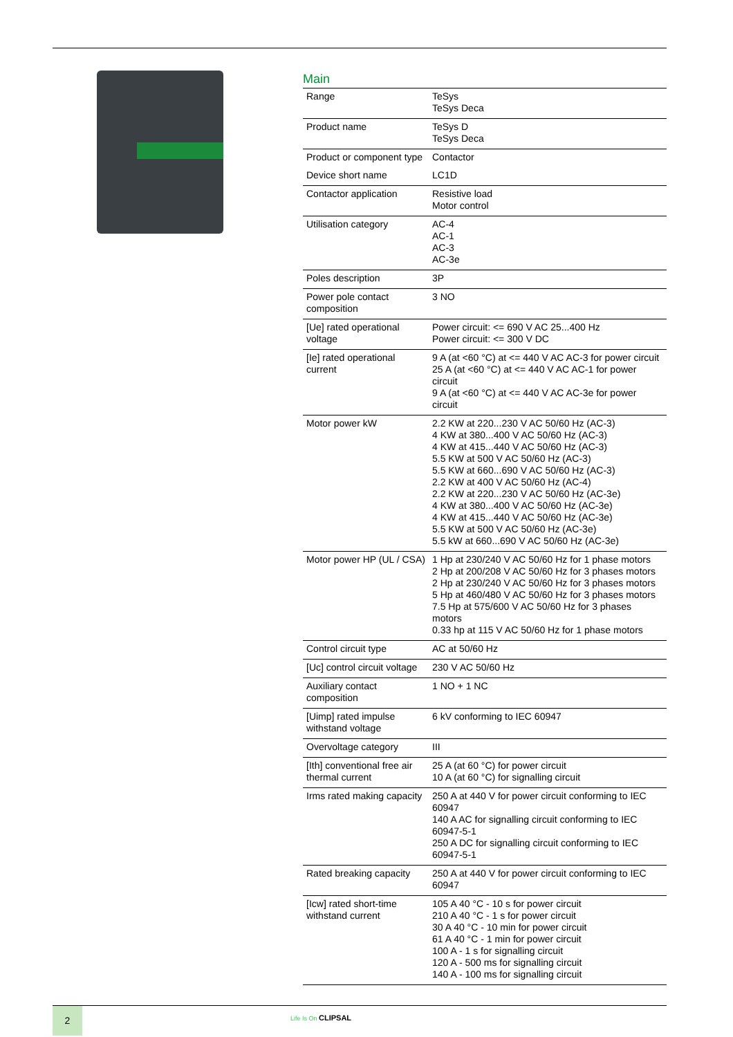Main
| Range | TeSys TeSys Deca |
| Product name | TeSys D TeSys Deca |
| Product or component type | Contactor |
| Device short name | LC1D |
| Contactor application | Resistive load Motor control |
| Utilisation category | AC-4 AC-1 AC-3 AC-3e |
| Poles description | 3P |
| Power pole contact composition | 3 NO |
| [Ue] rated operational voltage | Power circuit: <= 690 V AC 25...400 Hz Power circuit: <= 300 V DC |
| [Ie] rated operational current | 9 A (at <60 °C) at <= 440 V AC AC-3 for power circuit 25 A (at <60 °C) at <= 440 V AC AC-1 for power circuit 9 A (at <60 °C) at <= 440 V AC AC-3e for power circuit |
| Motor power kW | 2.2 KW at 220...230 V AC 50/60 Hz (AC-3) 4 KW at 380...400 V AC 50/60 Hz (AC-3) 4 KW at 415...440 V AC 50/60 Hz (AC-3) 5.5 KW at 500 V AC 50/60 Hz (AC-3) 5.5 KW at 660...690 V AC 50/60 Hz (AC-3) 2.2 KW at 400 V AC 50/60 Hz (AC-4) 2.2 KW at 220...230 V AC 50/60 Hz (AC-3e) 4 KW at 380...400 V AC 50/60 Hz (AC-3e) 4 KW at 415...440 V AC 50/60 Hz (AC-3e) 5.5 KW at 500 V AC 50/60 Hz (AC-3e) 5.5 kW at 660...690 V AC 50/60 Hz (AC-3e) |
| Motor power HP (UL / CSA) | 1 Hp at 230/240 V AC 50/60 Hz for 1 phase motors 2 Hp at 200/208 V AC 50/60 Hz for 3 phases motors 2 Hp at 230/240 V AC 50/60 Hz for 3 phases motors 5 Hp at 460/480 V AC 50/60 Hz for 3 phases motors 7.5 Hp at 575/600 V AC 50/60 Hz for 3 phases motors 0.33 hp at 115 V AC 50/60 Hz for 1 phase motors |
| Control circuit type | AC at 50/60 Hz |
| [Uc] control circuit voltage | 230 V AC 50/60 Hz |
| Auxiliary contact composition | 1 NO + 1 NC |
| [Uimp] rated impulse withstand voltage | 6 kV conforming to IEC 60947 |
| Overvoltage category | III |
| [Ith] conventional free air thermal current | 25 A (at 60 °C) for power circuit 10 A (at 60 °C) for signalling circuit |
| Irms rated making capacity | 250 A at 440 V for power circuit conforming to IEC 60947 140 A AC for signalling circuit conforming to IEC 60947-5-1 250 A DC for signalling circuit conforming to IEC 60947-5-1 |
| Rated breaking capacity | 250 A at 440 V for power circuit conforming to IEC 60947 |
| [Icw] rated short-time withstand current | 105 A 40 °C - 10 s for power circuit 210 A 40 °C - 1 s for power circuit 30 A 40 °C - 10 min for power circuit 61 A 40 °C - 1 min for power circuit 100 A - 1 s for signalling circuit 120 A - 500 ms for signalling circuit 140 A - 100 ms for signalling circuit |
2 Life Is On CLIPSAL